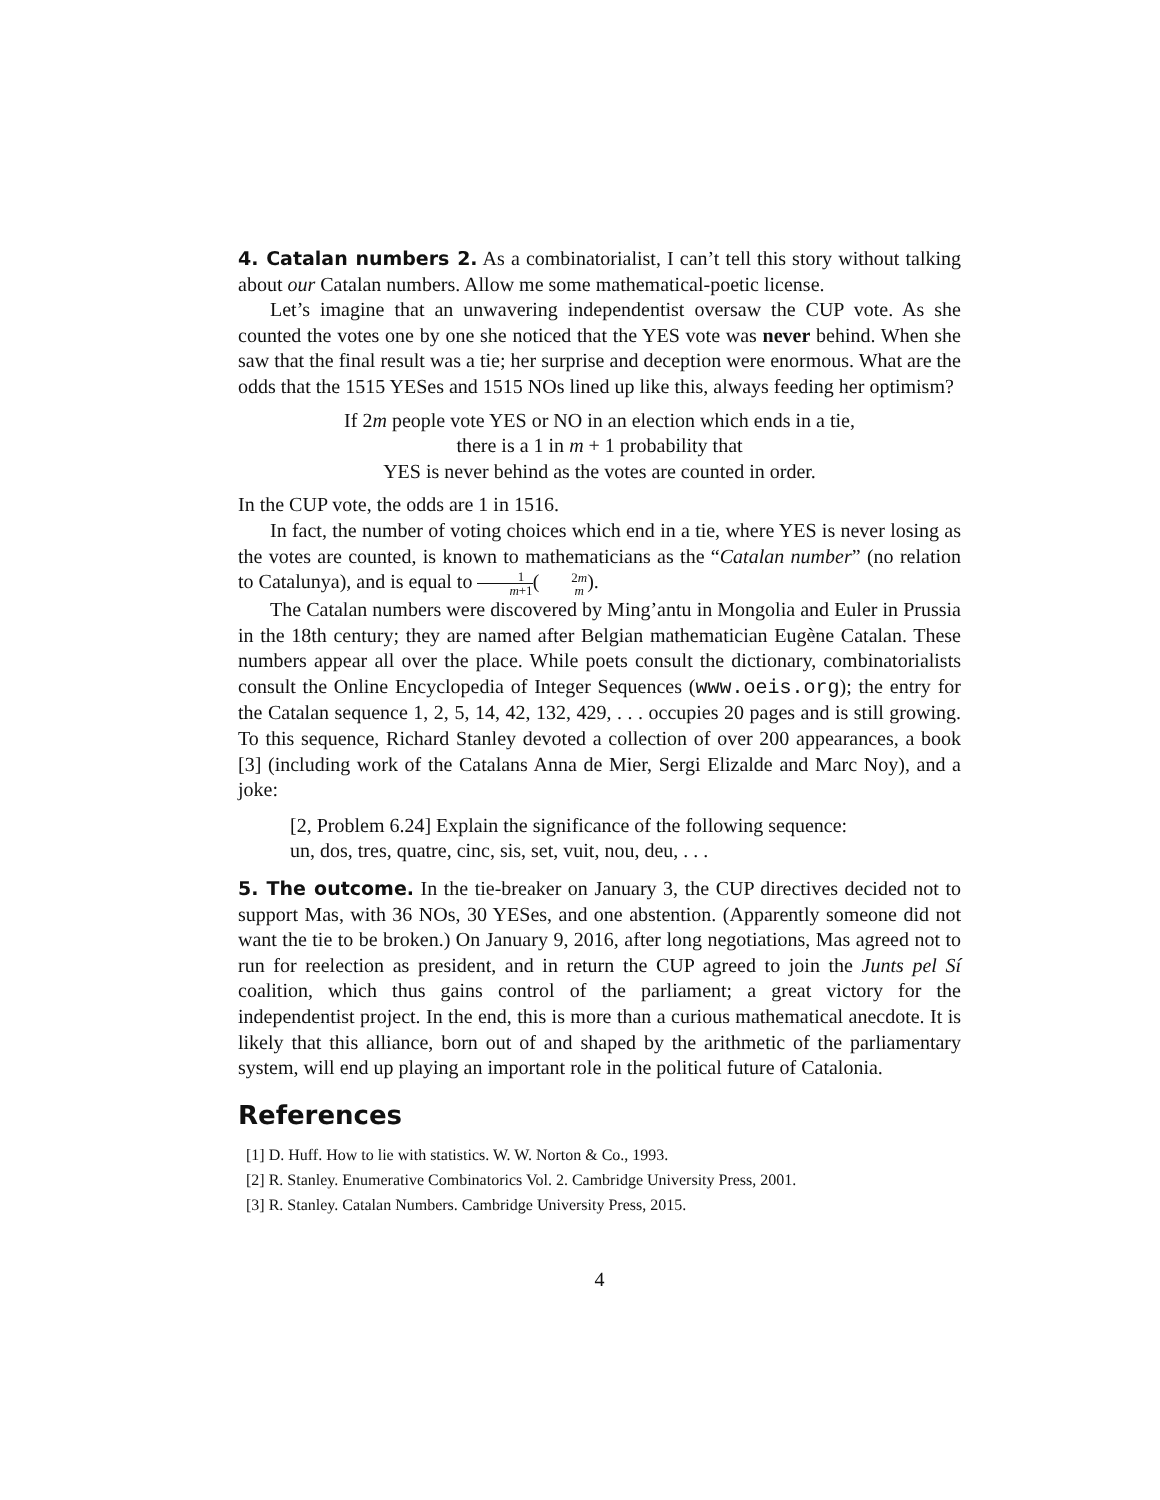4. Catalan numbers 2. As a combinatorialist, I can’t tell this story without talking about our Catalan numbers. Allow me some mathematical-poetic license.
Let’s imagine that an unwavering independentist oversaw the CUP vote. As she counted the votes one by one she noticed that the YES vote was never behind. When she saw that the final result was a tie; her surprise and deception were enormous. What are the odds that the 1515 YESes and 1515 NOs lined up like this, always feeding her optimism?
If 2m people vote YES or NO in an election which ends in a tie,
there is a 1 in m + 1 probability that
YES is never behind as the votes are counted in order.
In the CUP vote, the odds are 1 in 1516.
In fact, the number of voting choices which end in a tie, where YES is never losing as the votes are counted, is known to mathematicians as the “Catalan number” (no relation to Catalunya), and is equal to 1 m+1(2m m).
The Catalan numbers were discovered by Ming’antu in Mongolia and Euler in Prussia in the 18th century; they are named after Belgian mathematician Eugène Catalan. These numbers appear all over the place. While poets consult the dictionary, combinatorialists consult the Online Encyclopedia of Integer Sequences (www.oeis.org); the entry for the Catalan sequence 1, 2, 5, 14, 42, 132, 429, . . . occupies 20 pages and is still growing. To this sequence, Richard Stanley devoted a collection of over 200 appearances, a book [3] (including work of the Catalans Anna de Mier, Sergi Elizalde and Marc Noy), and a joke:
[2, Problem 6.24] Explain the significance of the following sequence:
un, dos, tres, quatre, cinc, sis, set, vuit, nou, deu, . . .
5. The outcome. In the tie-breaker on January 3, the CUP directives decided not to support Mas, with 36 NOs, 30 YESes, and one abstention. (Apparently someone did not want the tie to be broken.) On January 9, 2016, after long negotiations, Mas agreed not to run for reelection as president, and in return the CUP agreed to join the Junts pel Sí coalition, which thus gains control of the parliament; a great victory for the independentist project. In the end, this is more than a curious mathematical anecdote. It is likely that this alliance, born out of and shaped by the arithmetic of the parliamentary system, will end up playing an important role in the political future of Catalonia.
References
[1] D. Huff. How to lie with statistics. W. W. Norton & Co., 1993.
[2] R. Stanley. Enumerative Combinatorics Vol. 2. Cambridge University Press, 2001.
[3] R. Stanley. Catalan Numbers. Cambridge University Press, 2015.
4